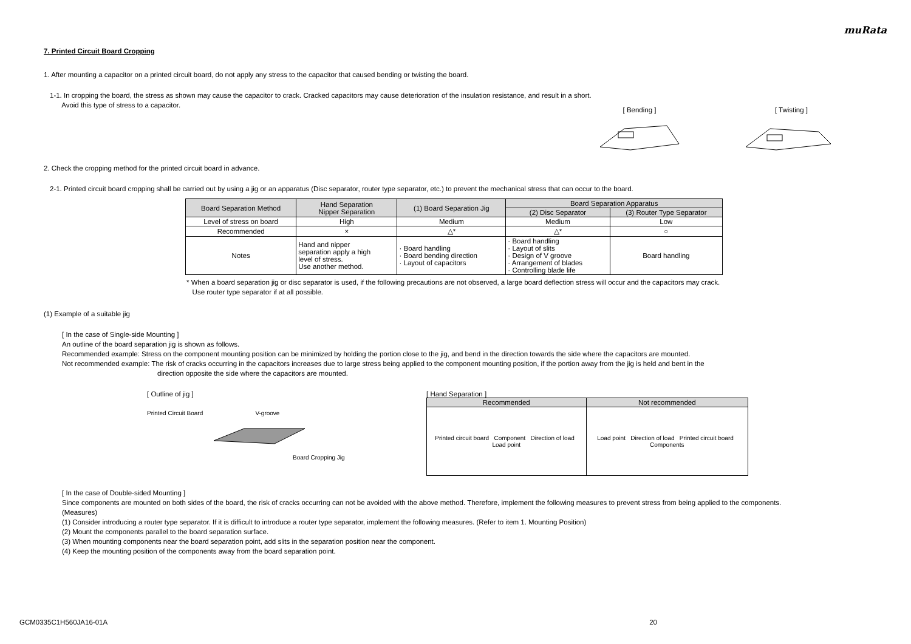muRata
7. Printed Circuit Board Cropping
1. After mounting a capacitor on a printed circuit board, do not apply any stress to the capacitor that caused bending or twisting the board.
1-1. In cropping the board, the stress as shown may cause the capacitor to crack. Cracked capacitors may cause deterioration of the insulation resistance, and result in a short.
Avoid this type of stress to a capacitor.
[ Bending ]
[ Twisting ]
2. Check the cropping method for the printed circuit board in advance.
2-1. Printed circuit board cropping shall be carried out by using a jig or an apparatus (Disc separator, router type separator, etc.) to prevent the mechanical stress that can occur to the board.
| Board Separation Method | Hand Separation Nipper Separation | (1) Board Separation Jig | Board Separation Apparatus | |
| --- | --- | --- | --- | --- |
| | | | (2) Disc Separator | (3) Router Type Separator |
| Level of stress on board | High | Medium | Medium | Low |
| Recommended | × | △* | △* | ○ |
| Notes | Hand and nipper separation apply a high level of stress. Use another method. | · Board handling · Board bending direction · Layout of capacitors | · Board handling · Layout of slits · Design of V groove · Arrangement of blades · Controlling blade life | Board handling |
* When a board separation jig or disc separator is used, if the following precautions are not observed, a large board deflection stress will occur and the capacitors may crack.
Use router type separator if at all possible.
(1) Example of a suitable jig
[ In the case of Single-side Mounting ]
An outline of the board separation jig is shown as follows.
Recommended example: Stress on the component mounting position can be minimized by holding the portion close to the jig, and bend in the direction towards the side where the capacitors are mounted.
Not recommended example: The risk of cracks occurring in the capacitors increases due to large stress being applied to the component mounting position, if the portion away from the jig is held and bent in the
direction opposite the side where the capacitors are mounted.
[ Outline of jig ]
Printed Circuit Board V-groove
Board Cropping Jig
[ Hand Separation ]
| Recommended | Not recommended |
| --- | --- |
| Printed circuit board Component Direction of load Load point | Load point Direction of load Printed circuit board Components |
[ In the case of Double-sided Mounting ]
Since components are mounted on both sides of the board, the risk of cracks occurring can not be avoided with the above method. Therefore, implement the following measures to prevent stress from being applied to the components.
(Measures)
(1) Consider introducing a router type separator. If it is difficult to introduce a router type separator, implement the following measures. (Refer to item 1. Mounting Position)
(2) Mount the components parallel to the board separation surface.
(3) When mounting components near the board separation point, add slits in the separation position near the component.
(4) Keep the mounting position of the components away from the board separation point.
GCM0335C1H560JA16-01A 20